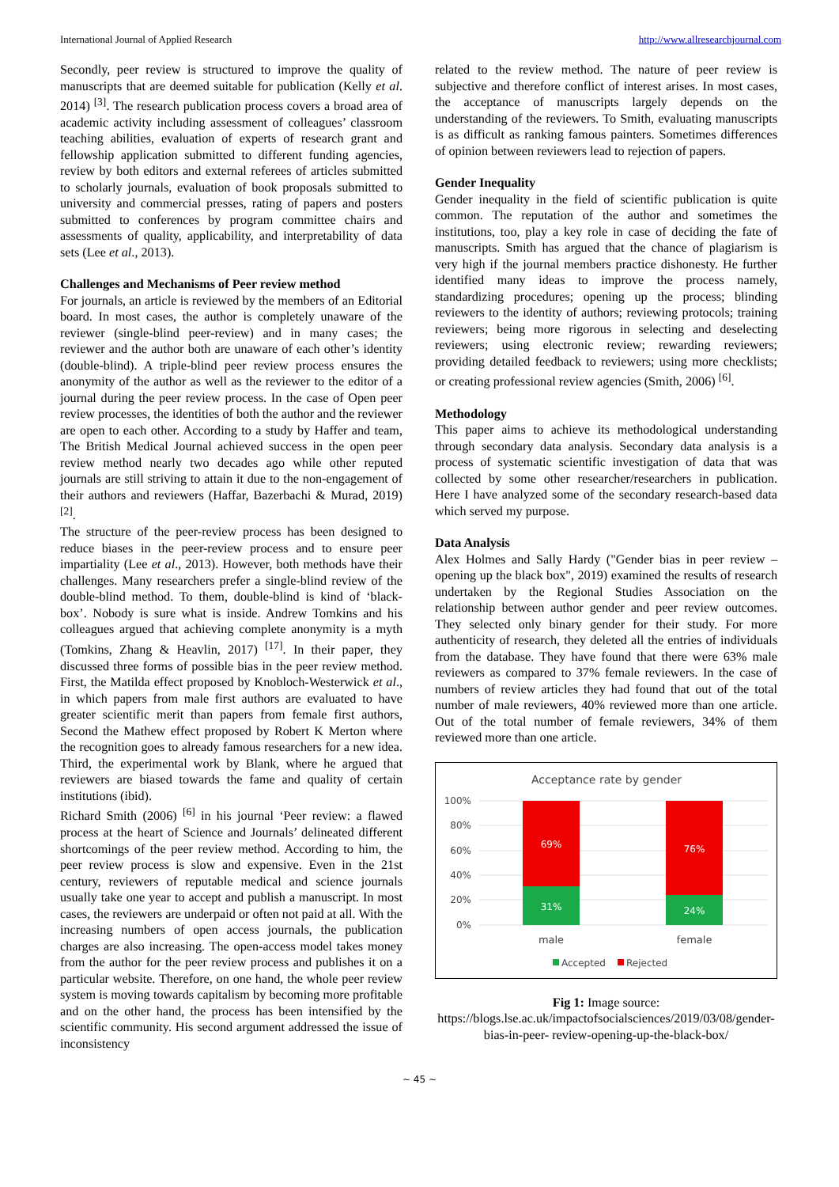International Journal of Applied Research http://www.allresearchjournal.com
Secondly, peer review is structured to improve the quality of manuscripts that are deemed suitable for publication (Kelly et al. 2014) <sup>[3]</sup>. The research publication process covers a broad area of academic activity including assessment of colleagues’ classroom teaching abilities, evaluation of experts of research grant and fellowship application submitted to different funding agencies, review by both editors and external referees of articles submitted to scholarly journals, evaluation of book proposals submitted to university and commercial presses, rating of papers and posters submitted to conferences by program committee chairs and assessments of quality, applicability, and interpretability of data sets (Lee et al., 2013).
Challenges and Mechanisms of Peer review method
For journals, an article is reviewed by the members of an Editorial board. In most cases, the author is completely unaware of the reviewer (single-blind peer-review) and in many cases; the reviewer and the author both are unaware of each other’s identity (double-blind). A triple-blind peer review process ensures the anonymity of the author as well as the reviewer to the editor of a journal during the peer review process. In the case of Open peer review processes, the identities of both the author and the reviewer are open to each other. According to a study by Haffer and team, The British Medical Journal achieved success in the open peer review method nearly two decades ago while other reputed journals are still striving to attain it due to the non-engagement of their authors and reviewers (Haffar, Bazerbachi & Murad, 2019) <sup>[2]</sup>.
The structure of the peer-review process has been designed to reduce biases in the peer-review process and to ensure peer impartiality (Lee et al., 2013). However, both methods have their challenges. Many researchers prefer a single-blind review of the double-blind method. To them, double-blind is kind of ‘black-box’. Nobody is sure what is inside. Andrew Tomkins and his colleagues argued that achieving complete anonymity is a myth (Tomkins, Zhang & Heavlin, 2017) <sup>[17]</sup>. In their paper, they discussed three forms of possible bias in the peer review method. First, the Matilda effect proposed by Knobloch-Westerwick et al., in which papers from male first authors are evaluated to have greater scientific merit than papers from female first authors, Second the Mathew effect proposed by Robert K Merton where the recognition goes to already famous researchers for a new idea. Third, the experimental work by Blank, where he argued that reviewers are biased towards the fame and quality of certain institutions (ibid).
Richard Smith (2006) <sup>[6]</sup> in his journal ‘Peer review: a flawed process at the heart of Science and Journals’ delineated different shortcomings of the peer review method. According to him, the peer review process is slow and expensive. Even in the 21st century, reviewers of reputable medical and science journals usually take one year to accept and publish a manuscript. In most cases, the reviewers are underpaid or often not paid at all. With the increasing numbers of open access journals, the publication charges are also increasing. The open-access model takes money from the author for the peer review process and publishes it on a particular website. Therefore, on one hand, the whole peer review system is moving towards capitalism by becoming more profitable and on the other hand, the process has been intensified by the scientific community. His second argument addressed the issue of inconsistency
related to the review method. The nature of peer review is subjective and therefore conflict of interest arises. In most cases, the acceptance of manuscripts largely depends on the understanding of the reviewers. To Smith, evaluating manuscripts is as difficult as ranking famous painters. Sometimes differences of opinion between reviewers lead to rejection of papers.
Gender Inequality
Gender inequality in the field of scientific publication is quite common. The reputation of the author and sometimes the institutions, too, play a key role in case of deciding the fate of manuscripts. Smith has argued that the chance of plagiarism is very high if the journal members practice dishonesty. He further identified many ideas to improve the process namely, standardizing procedures; opening up the process; blinding reviewers to the identity of authors; reviewing protocols; training reviewers; being more rigorous in selecting and deselecting reviewers; using electronic review; rewarding reviewers; providing detailed feedback to reviewers; using more checklists; or creating professional review agencies (Smith, 2006) <sup>[6]</sup>.
Methodology
This paper aims to achieve its methodological understanding through secondary data analysis. Secondary data analysis is a process of systematic scientific investigation of data that was collected by some other researcher/researchers in publication. Here I have analyzed some of the secondary research-based data which served my purpose.
Data Analysis
Alex Holmes and Sally Hardy ("Gender bias in peer review – opening up the black box", 2019) examined the results of research undertaken by the Regional Studies Association on the relationship between author gender and peer review outcomes. They selected only binary gender for their study. For more authenticity of research, they deleted all the entries of individuals from the database. They have found that there were 63% male reviewers as compared to 37% female reviewers. In the case of numbers of review articles they had found that out of the total number of male reviewers, 40% reviewed more than one article. Out of the total number of female reviewers, 34% of them reviewed more than one article.
Acceptance rate by gender
100%
80%
60%
40%
20%
0%
69%
31%
76%
24%
male
female
Accepted
Rejected
Fig 1: Image source:
https://blogs.lse.ac.uk/impactofsocialsciences/2019/03/08/gender-bias-in-peer- review-opening-up-the-black-box/
~ 45 ~